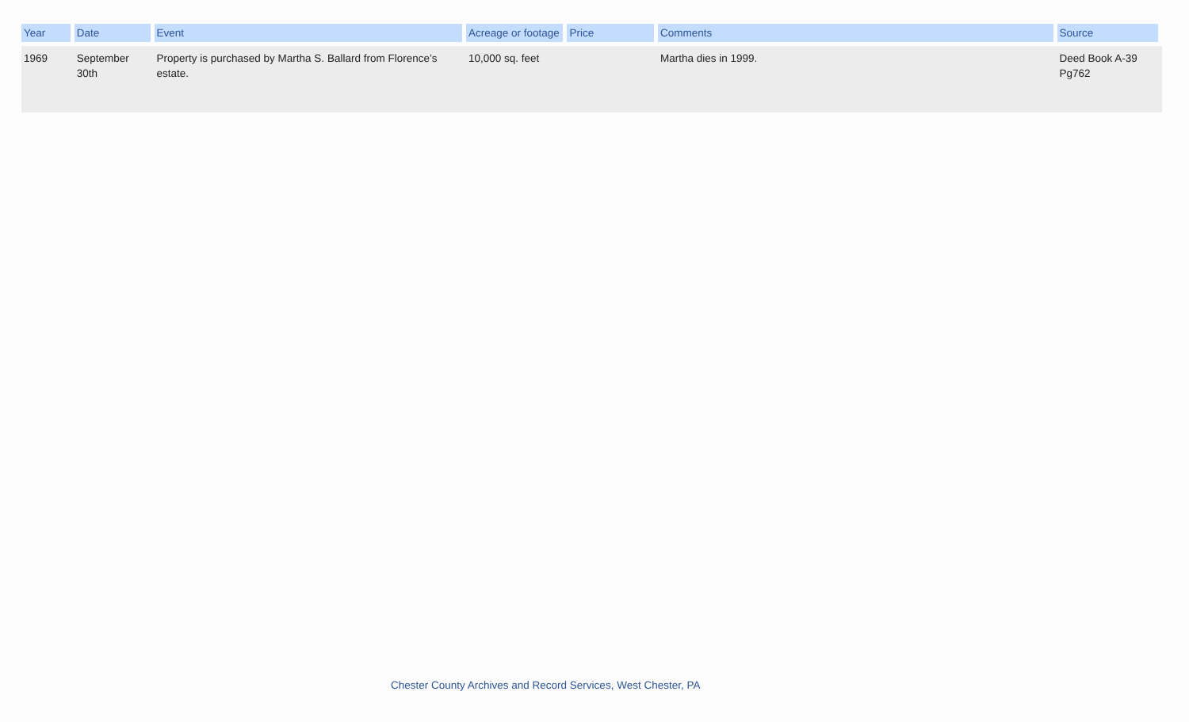| Year | Date | Event | Acreage or footage | Price | Comments | Source |
| --- | --- | --- | --- | --- | --- | --- |
| 1969 | September 30th | Property is purchased by Martha S. Ballard from Florence’s estate. | 10,000 sq. feet | | Martha dies in 1999. | Deed Book A-39 Pg762 |
Chester County Archives and Record Services, West Chester, PA